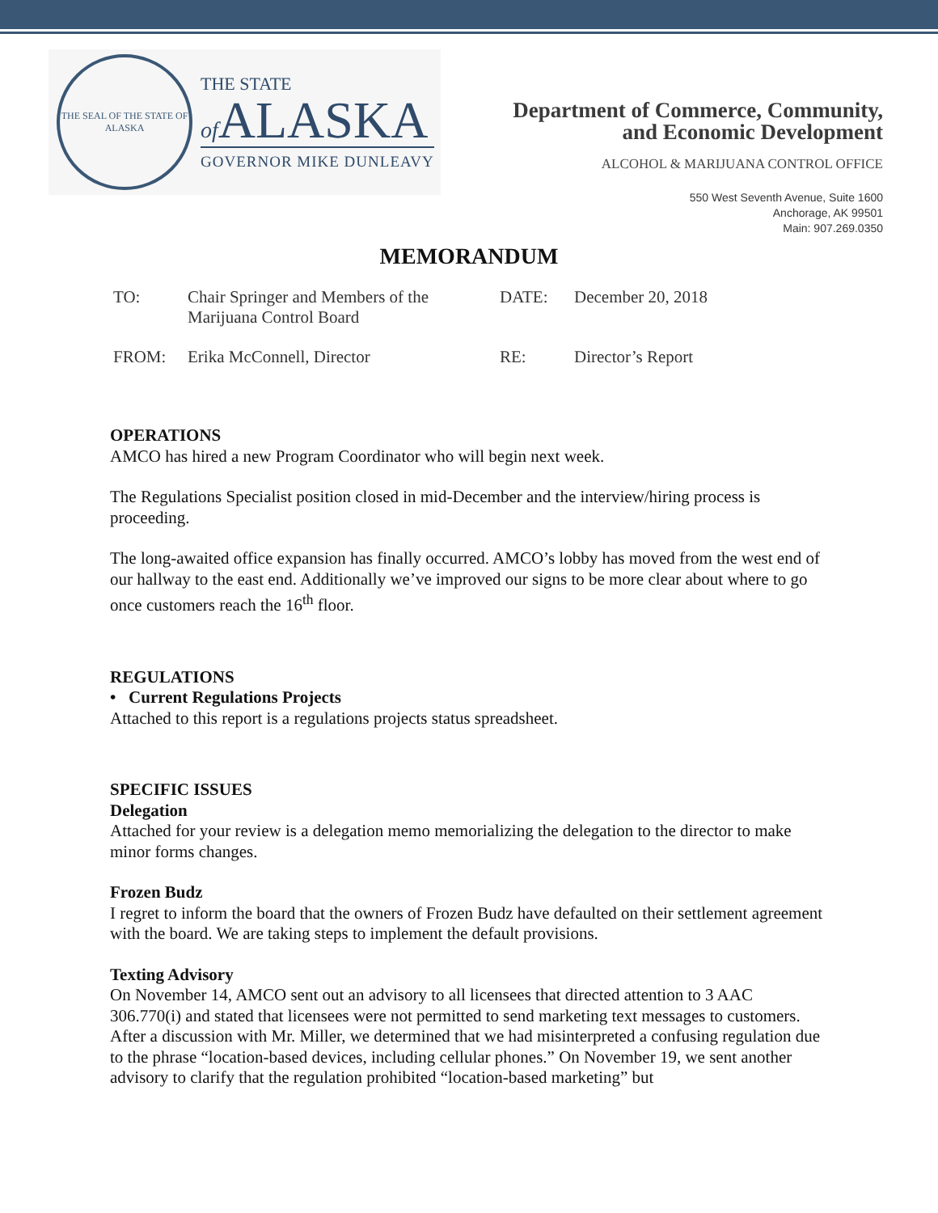THE SEAL OF THE STATE OF ALASKA
THE STATE
of ALASKA
GOVERNOR MIKE DUNLEAVY
Department of Commerce, Community,
and Economic Development
ALCOHOL & MARIJUANA CONTROL OFFICE
550 West Seventh Avenue, Suite 1600
Anchorage, AK 99501
Main: 907.269.0350
MEMORANDUM
| TO: | Chair Springer and Members of the Marijuana Control Board | DATE: | December 20, 2018 |
| FROM: | Erika McConnell, Director | RE: | Director’s Report |
OPERATIONS
AMCO has hired a new Program Coordinator who will begin next week.
The Regulations Specialist position closed in mid-December and the interview/hiring process is proceeding.
The long-awaited office expansion has finally occurred. AMCO’s lobby has moved from the west end of our hallway to the east end. Additionally we’ve improved our signs to be more clear about where to go once customers reach the 16<sup>th</sup> floor.
REGULATIONS
• Current Regulations Projects
Attached to this report is a regulations projects status spreadsheet.
SPECIFIC ISSUES
Delegation
Attached for your review is a delegation memo memorializing the delegation to the director to make minor forms changes.
Frozen Budz
I regret to inform the board that the owners of Frozen Budz have defaulted on their settlement agreement with the board. We are taking steps to implement the default provisions.
Texting Advisory
On November 14, AMCO sent out an advisory to all licensees that directed attention to 3 AAC 306.770(i) and stated that licensees were not permitted to send marketing text messages to customers. After a discussion with Mr. Miller, we determined that we had misinterpreted a confusing regulation due to the phrase “location-based devices, including cellular phones.” On November 19, we sent another advisory to clarify that the regulation prohibited “location-based marketing” but